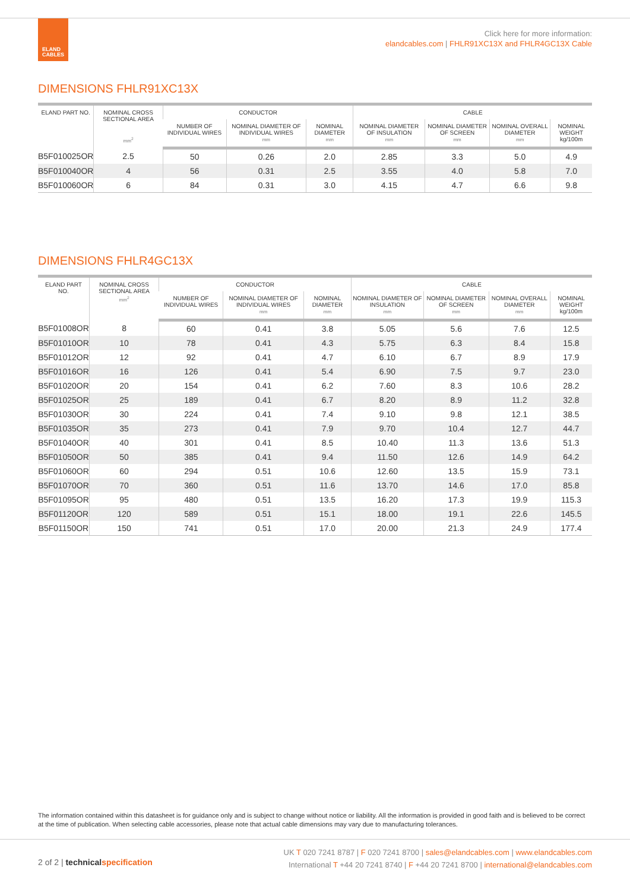ELAND
CABLES
Click here for more information:
elandcables.com | FHLR91XC13X and FHLR4GC13X Cable
DIMENSIONS FHLR91XC13X
| ELAND PART NO. | NOMINAL CROSS SECTIONAL AREA mm<sup>2</sup> | CONDUCTOR | | | CABLE | | | |
| --- | --- | --- | --- | --- | --- | --- | --- | --- |
| | | NUMBER OF INDIVIDUAL WIRES | NOMINAL DIAMETER OF INDIVIDUAL WIRES mm | NOMINAL DIAMETER mm | NOMINAL DIAMETER OF INSULATION mm | NOMINAL DIAMETER OF SCREEN mm | NOMINAL OVERALL DIAMETER mm | NOMINAL WEIGHT kg/100m |
| B5F010025OR | 2.5 | 50 | 0.26 | 2.0 | 2.85 | 3.3 | 5.0 | 4.9 |
| B5F010040OR | 4 | 56 | 0.31 | 2.5 | 3.55 | 4.0 | 5.8 | 7.0 |
| B5F010060OR | 6 | 84 | 0.31 | 3.0 | 4.15 | 4.7 | 6.6 | 9.8 |
DIMENSIONS FHLR4GC13X
| ELAND PART NO. | NOMINAL CROSS SECTIONAL AREA mm<sup>2</sup> | CONDUCTOR | | | CABLE | | | |
| --- | --- | --- | --- | --- | --- | --- | --- | --- |
| | | NUMBER OF INDIVIDUAL WIRES | NOMINAL DIAMETER OF INDIVIDUAL WIRES mm | NOMINAL DIAMETER mm | NOMINAL DIAMETER OF INSULATION mm | NOMINAL DIAMETER OF SCREEN mm | NOMINAL OVERALL DIAMETER mm | NOMINAL WEIGHT kg/100m |
| B5F01008OR | 8 | 60 | 0.41 | 3.8 | 5.05 | 5.6 | 7.6 | 12.5 |
| B5F01010OR | 10 | 78 | 0.41 | 4.3 | 5.75 | 6.3 | 8.4 | 15.8 |
| B5F01012OR | 12 | 92 | 0.41 | 4.7 | 6.10 | 6.7 | 8.9 | 17.9 |
| B5F01016OR | 16 | 126 | 0.41 | 5.4 | 6.90 | 7.5 | 9.7 | 23.0 |
| B5F01020OR | 20 | 154 | 0.41 | 6.2 | 7.60 | 8.3 | 10.6 | 28.2 |
| B5F01025OR | 25 | 189 | 0.41 | 6.7 | 8.20 | 8.9 | 11.2 | 32.8 |
| B5F01030OR | 30 | 224 | 0.41 | 7.4 | 9.10 | 9.8 | 12.1 | 38.5 |
| B5F01035OR | 35 | 273 | 0.41 | 7.9 | 9.70 | 10.4 | 12.7 | 44.7 |
| B5F01040OR | 40 | 301 | 0.41 | 8.5 | 10.40 | 11.3 | 13.6 | 51.3 |
| B5F01050OR | 50 | 385 | 0.41 | 9.4 | 11.50 | 12.6 | 14.9 | 64.2 |
| B5F01060OR | 60 | 294 | 0.51 | 10.6 | 12.60 | 13.5 | 15.9 | 73.1 |
| B5F01070OR | 70 | 360 | 0.51 | 11.6 | 13.70 | 14.6 | 17.0 | 85.8 |
| B5F01095OR | 95 | 480 | 0.51 | 13.5 | 16.20 | 17.3 | 19.9 | 115.3 |
| B5F01120OR | 120 | 589 | 0.51 | 15.1 | 18.00 | 19.1 | 22.6 | 145.5 |
| B5F01150OR | 150 | 741 | 0.51 | 17.0 | 20.00 | 21.3 | 24.9 | 177.4 |
The information contained within this datasheet is for guidance only and is subject to change without notice or liability. All the information is provided in good faith and is believed to be correct at the time of publication. When selecting cable accessories, please note that actual cable dimensions may vary due to manufacturing tolerances.
2 of 2 | technical specification
UK T 020 7241 8787 | F 020 7241 8700 | sales@elandcables.com | www.elandcables.com
International T +44 20 7241 8740 | F +44 20 7241 8700 | international@elandcables.com